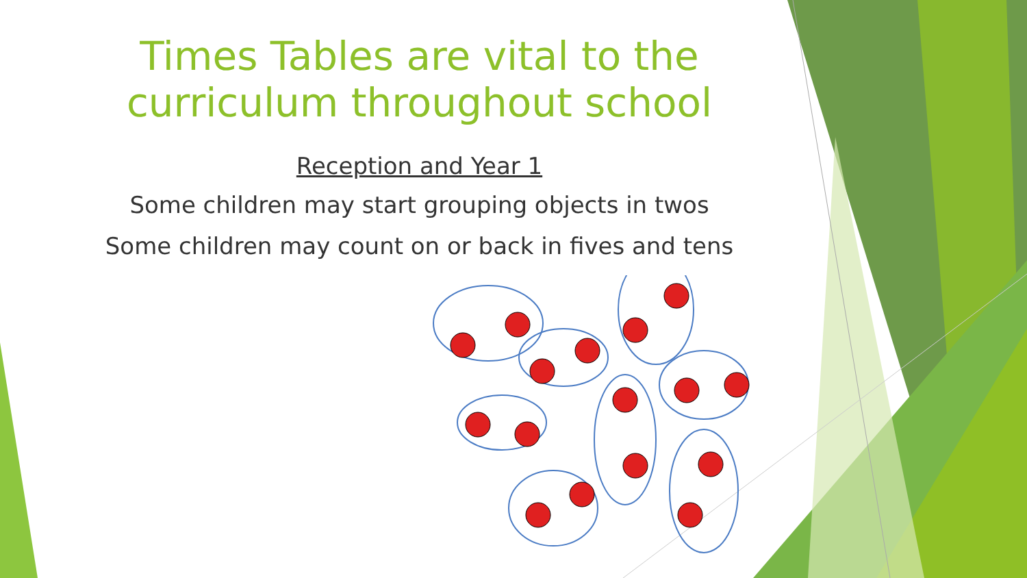Times Tables are vital to the
curriculum throughout school
Reception and Year 1
Some children may start grouping objects in twos
Some children may count on or back in fives and tens